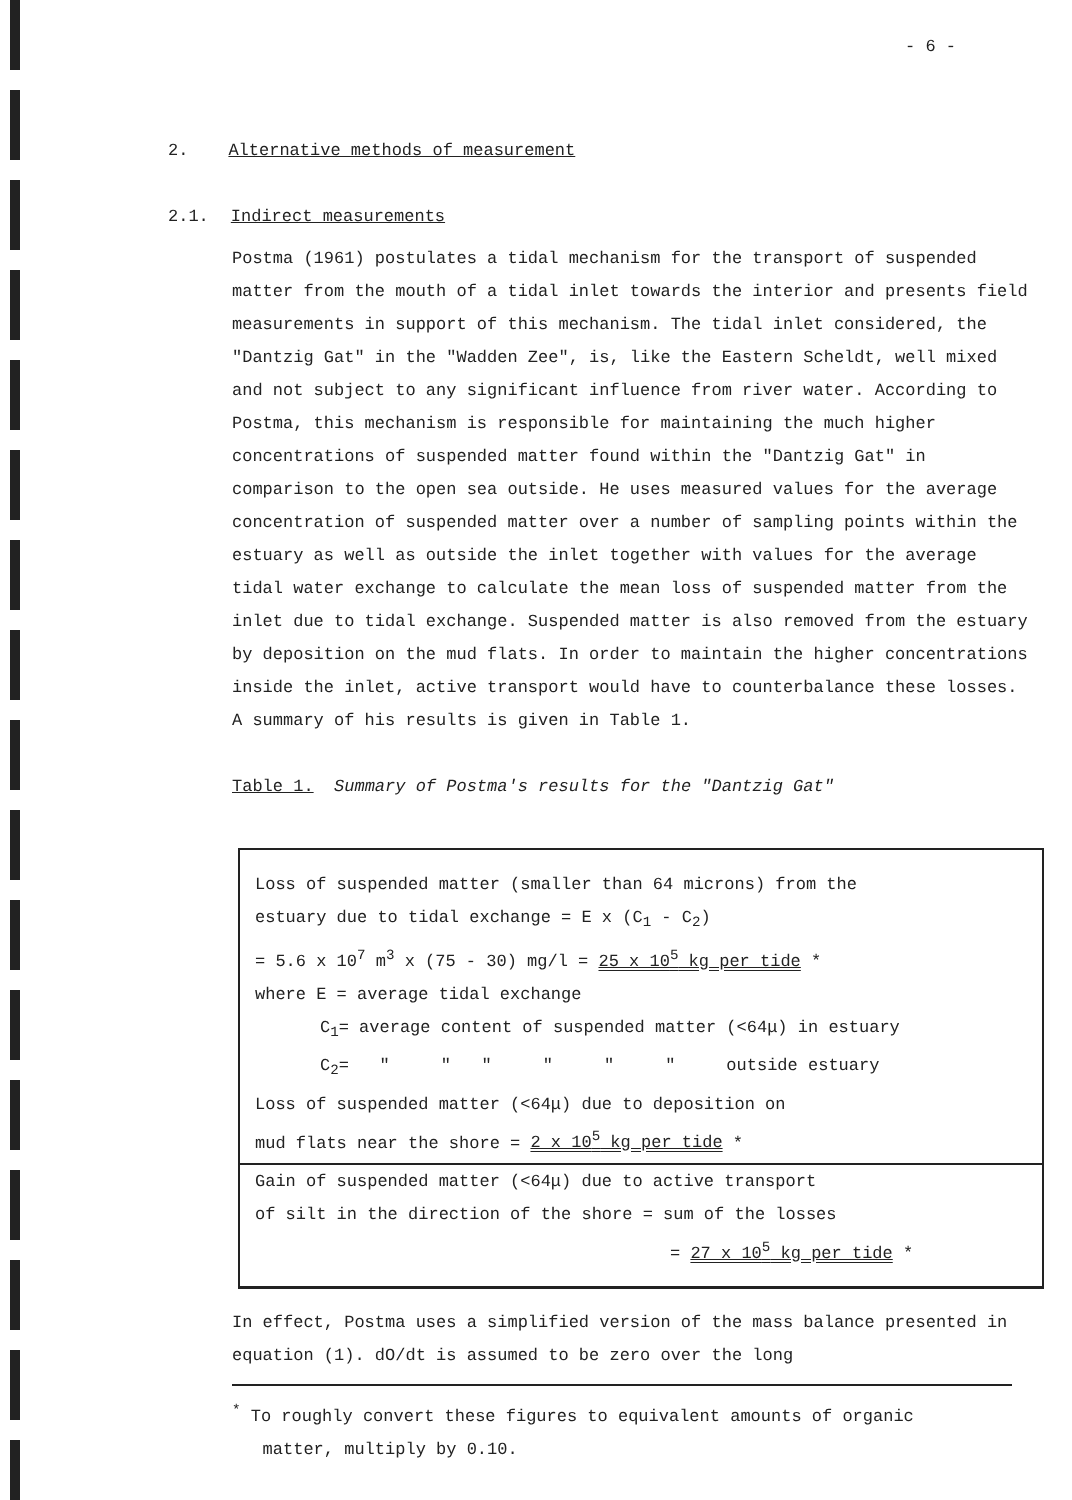- 6 -
2. Alternative methods of measurement
2.1. Indirect measurements
Postma (1961) postulates a tidal mechanism for the transport of suspended matter from the mouth of a tidal inlet towards the interior and presents field measurements in support of this mechanism. The tidal inlet considered, the "Dantzig Gat" in the "Wadden Zee", is, like the Eastern Scheldt, well mixed and not subject to any significant influence from river water. According to Postma, this mechanism is responsible for maintaining the much higher concentrations of suspended matter found within the "Dantzig Gat" in comparison to the open sea outside. He uses measured values for the average concentration of suspended matter over a number of sampling points within the estuary as well as outside the inlet together with values for the average tidal water exchange to calculate the mean loss of suspended matter from the inlet due to tidal exchange. Suspended matter is also removed from the estuary by deposition on the mud flats. In order to maintain the higher concentrations inside the inlet, active transport would have to counterbalance these losses. A summary of his results is given in Table 1.
Table 1. Summary of Postma's results for the "Dantzig Gat"
Loss of suspended matter (smaller than 64 microns) from the
estuary due to tidal exchange = E x (C<sub>1</sub> - C<sub>2</sub>)
= 5.6 x 10<sup>7</sup> m<sup>3</sup> x (75 - 30) mg/l = 25 x 10<sup>5</sup> kg per tide *
where E = average tidal exchange
C<sub>1</sub>= average content of suspended matter (<64μ) in estuary
C<sub>2</sub>= " " " " " " outside estuary
Loss of suspended matter (<64μ) due to deposition on
mud flats near the shore = 2 x 10<sup>5</sup> kg per tide *
Gain of suspended matter (<64μ) due to active transport
of silt in the direction of the shore = sum of the losses
= 27 x 10<sup>5</sup> kg per tide *
In effect, Postma uses a simplified version of the mass balance presented in equation (1). dO/dt is assumed to be zero over the long
<sup>*</sup> To roughly convert these figures to equivalent amounts of organic
matter, multiply by 0.10.